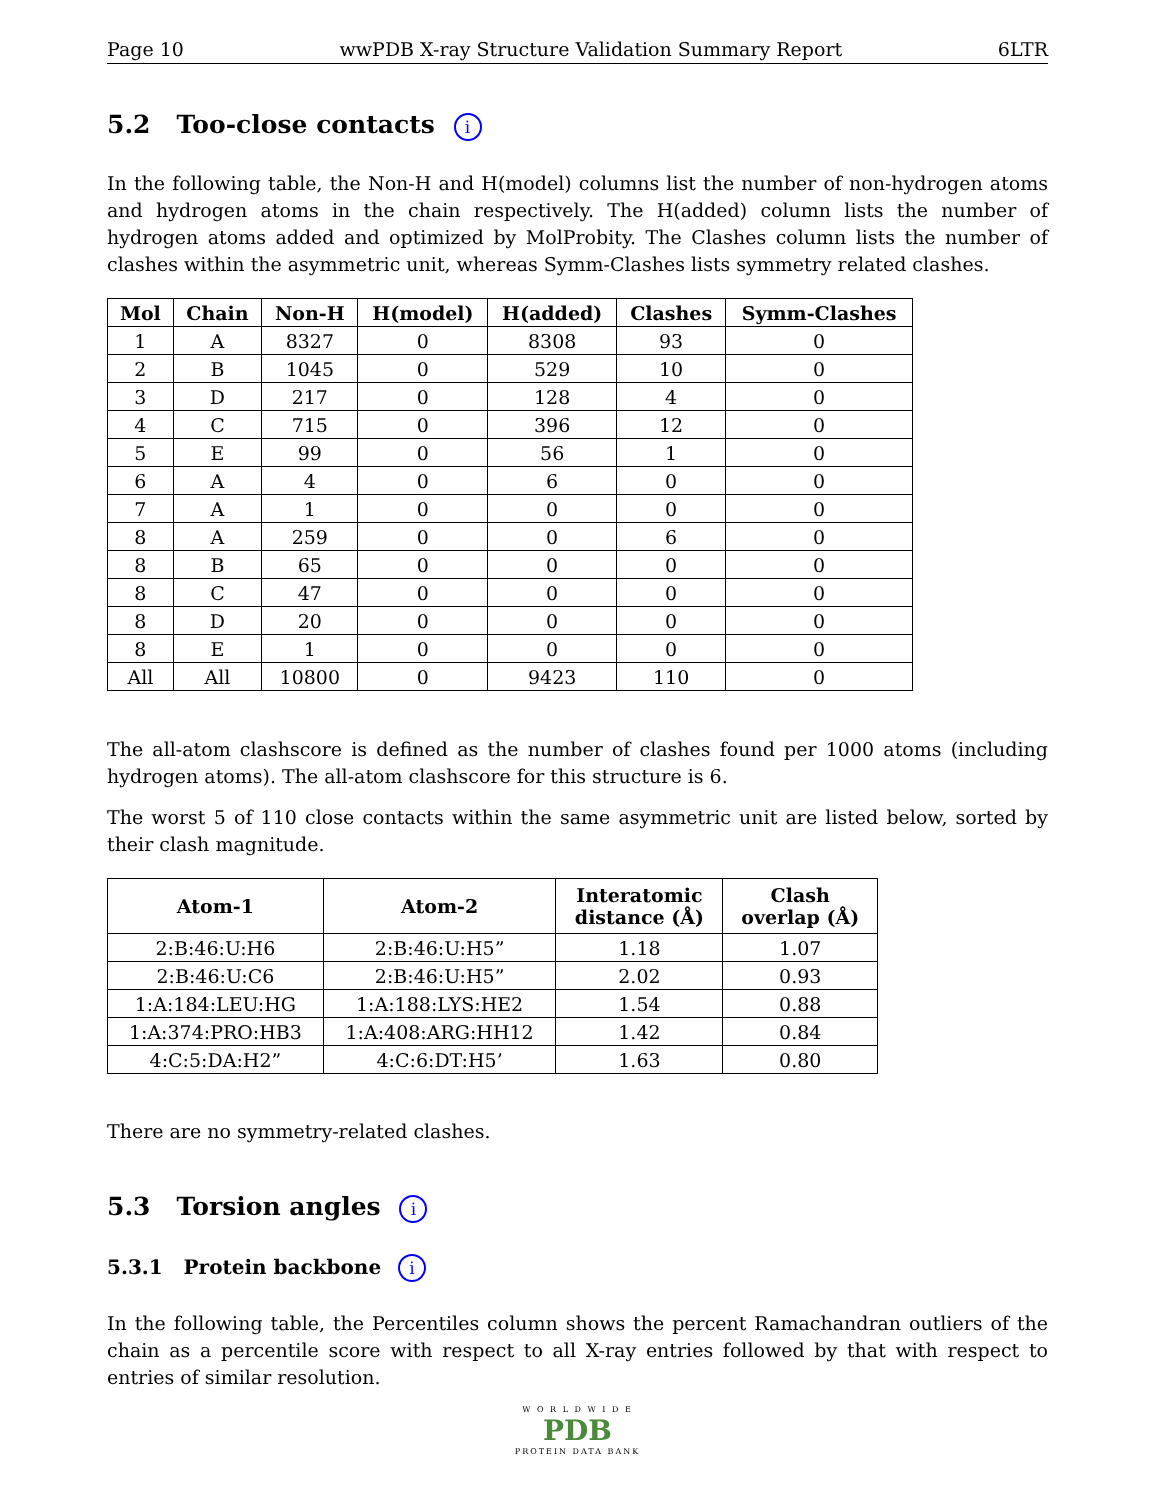Page 10 wwPDB X-ray Structure Validation Summary Report 6LTR
5.2 Too-close contacts i
In the following table, the Non-H and H(model) columns list the number of non-hydrogen atoms and hydrogen atoms in the chain respectively. The H(added) column lists the number of hydrogen atoms added and optimized by MolProbity. The Clashes column lists the number of clashes within the asymmetric unit, whereas Symm-Clashes lists symmetry related clashes.
| Mol | Chain | Non-H | H(model) | H(added) | Clashes | Symm-Clashes |
| --- | --- | --- | --- | --- | --- | --- |
| 1 | A | 8327 | 0 | 8308 | 93 | 0 |
| 2 | B | 1045 | 0 | 529 | 10 | 0 |
| 3 | D | 217 | 0 | 128 | 4 | 0 |
| 4 | C | 715 | 0 | 396 | 12 | 0 |
| 5 | E | 99 | 0 | 56 | 1 | 0 |
| 6 | A | 4 | 0 | 6 | 0 | 0 |
| 7 | A | 1 | 0 | 0 | 0 | 0 |
| 8 | A | 259 | 0 | 0 | 6 | 0 |
| 8 | B | 65 | 0 | 0 | 0 | 0 |
| 8 | C | 47 | 0 | 0 | 0 | 0 |
| 8 | D | 20 | 0 | 0 | 0 | 0 |
| 8 | E | 1 | 0 | 0 | 0 | 0 |
| All | All | 10800 | 0 | 9423 | 110 | 0 |
The all-atom clashscore is defined as the number of clashes found per 1000 atoms (including hydrogen atoms). The all-atom clashscore for this structure is 6.
The worst 5 of 110 close contacts within the same asymmetric unit are listed below, sorted by their clash magnitude.
| Atom-1 | Atom-2 | Interatomic distance (Å) | Clash overlap (Å) |
| --- | --- | --- | --- |
| 2:B:46:U:H6 | 2:B:46:U:H5” | 1.18 | 1.07 |
| 2:B:46:U:C6 | 2:B:46:U:H5” | 2.02 | 0.93 |
| 1:A:184:LEU:HG | 1:A:188:LYS:HE2 | 1.54 | 0.88 |
| 1:A:374:PRO:HB3 | 1:A:408:ARG:HH12 | 1.42 | 0.84 |
| 4:C:5:DA:H2” | 4:C:6:DT:H5’ | 1.63 | 0.80 |
There are no symmetry-related clashes.
5.3 Torsion angles i
5.3.1 Protein backbone i
In the following table, the Percentiles column shows the percent Ramachandran outliers of the chain as a percentile score with respect to all X-ray entries followed by that with respect to entries of similar resolution.
W O R L D W I D E
PDB
PROTEIN DATA BANK